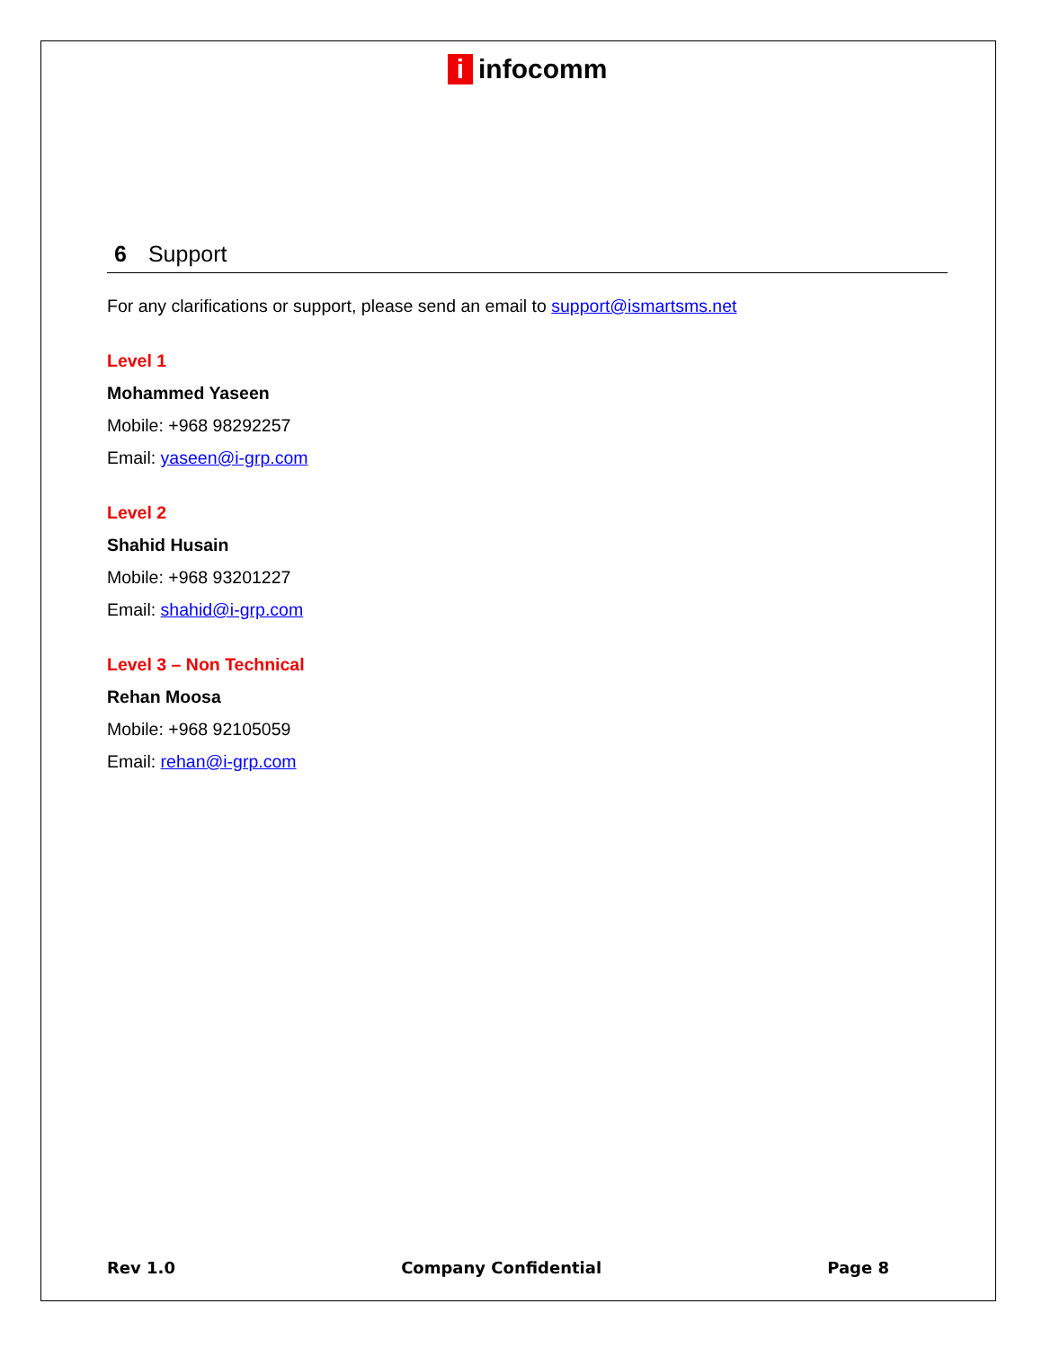i infocomm
6 Support
For any clarifications or support, please send an email to support@ismartsms.net
Level 1
Mohammed Yaseen
Mobile: +968 98292257
Email: yaseen@i-grp.com
Level 2
Shahid Husain
Mobile: +968 93201227
Email: shahid@i-grp.com
Level 3 – Non Technical
Rehan Moosa
Mobile: +968 92105059
Email: rehan@i-grp.com
Rev 1.0 Company Confidential Page 8